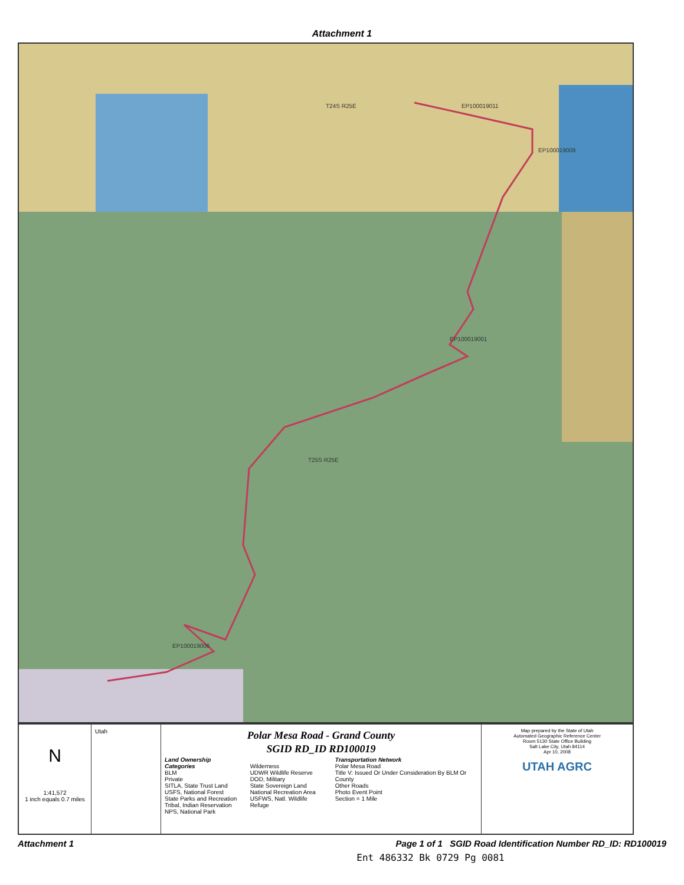Attachment 1
EP100019011
EP100019009
EP100019001
EP100019006
T24S R25E
T25S R25E
N
1:41,572
1 inch equals 0.7 miles
Utah
Polar Mesa Road - Grand County
SGID RD_ID RD100019
Land Ownership Categories
BLM
Private
SITLA, State Trust Land
USFS, National Forest
State Parks and Recreation
Tribal, Indian Reservation
NPS, National Park
Wilderness
UDWR Wildlife Reserve
DOD, Military
State Sovereign Land
National Recreation Area
USFWS, Natl. Wildlife Refuge
Transportation Network
Polar Mesa Road
Title V: Issued Or Under Consideration By BLM Or County
Other Roads
Photo Event Point
Section = 1 Mile
Map prepared by the State of Utah
Automated Geographic Reference Center
Room 5130 State Office Building
Salt Lake City, Utah 84114
Apr 10, 2008
UTAH AGRC
Attachment 1 Page 1 of 1 SGID Road Identification Number RD_ID: RD100019
Ent 486332 Bk 0729 Pg 0081